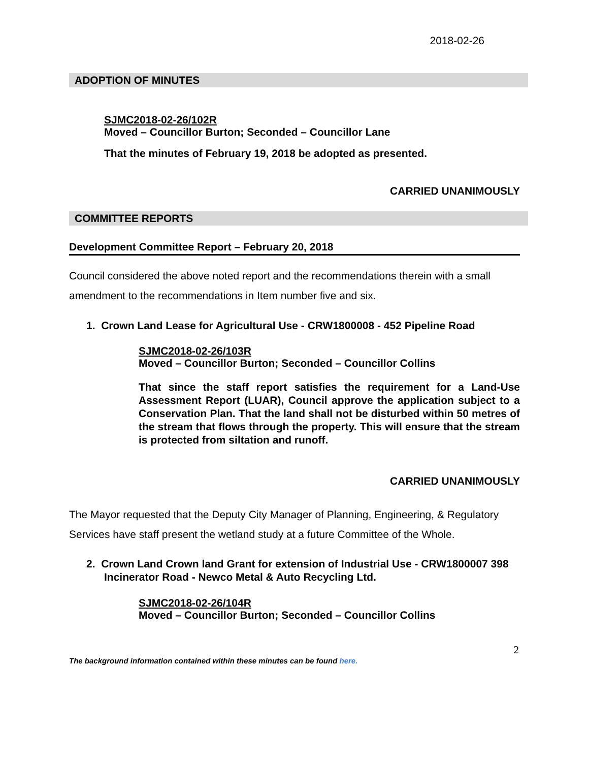2018-02-26
ADOPTION OF MINUTES
SJMC2018-02-26/102R
Moved – Councillor Burton; Seconded – Councillor Lane
That the minutes of February 19, 2018 be adopted as presented.
CARRIED UNANIMOUSLY
COMMITTEE REPORTS
Development Committee Report – February 20, 2018
Council considered the above noted report and the recommendations therein with a small amendment to the recommendations in Item number five and six.
1. Crown Land Lease for Agricultural Use - CRW1800008 - 452 Pipeline Road
SJMC2018-02-26/103R
Moved – Councillor Burton; Seconded – Councillor Collins
That since the staff report satisfies the requirement for a Land-Use Assessment Report (LUAR), Council approve the application subject to a Conservation Plan. That the land shall not be disturbed within 50 metres of the stream that flows through the property. This will ensure that the stream is protected from siltation and runoff.
CARRIED UNANIMOUSLY
The Mayor requested that the Deputy City Manager of Planning, Engineering, & Regulatory Services have staff present the wetland study at a future Committee of the Whole.
2. Crown Land Crown land Grant for extension of Industrial Use - CRW1800007 398 Incinerator Road - Newco Metal & Auto Recycling Ltd.
SJMC2018-02-26/104R
Moved – Councillor Burton; Seconded – Councillor Collins
2
The background information contained within these minutes can be found here.